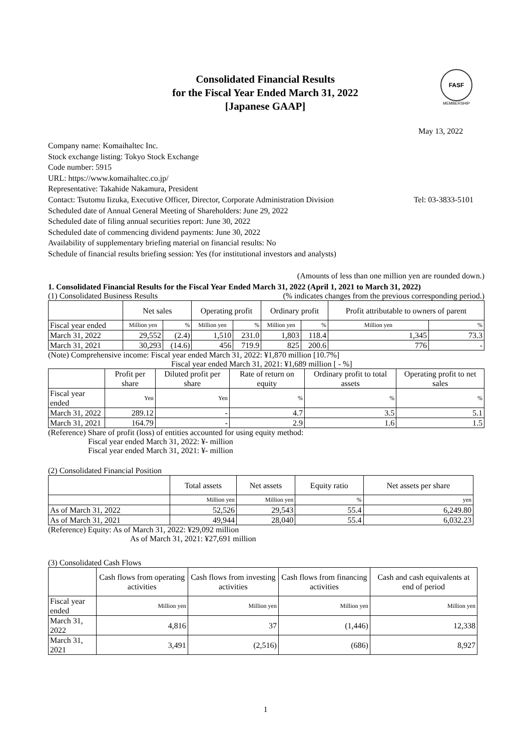Consolidated Financial Results
for the Fiscal Year Ended March 31, 2022
[Japanese GAAP]
FASF
MEMBERSHIP
May 13, 2022
Company name: Komaihaltec Inc.
Stock exchange listing: Tokyo Stock Exchange
Code number: 5915
URL: https://www.komaihaltec.co.jp/
Representative: Takahide Nakamura, President
Contact: Tsutomu Iizuka, Executive Officer, Director, Corporate Administration Division Tel: 03-3833-5101
Scheduled date of Annual General Meeting of Shareholders: June 29, 2022
Scheduled date of filing annual securities report: June 30, 2022
Scheduled date of commencing dividend payments: June 30, 2022
Availability of supplementary briefing material on financial results: No
Schedule of financial results briefing session: Yes (for institutional investors and analysts)
(Amounts of less than one million yen are rounded down.)
1. Consolidated Financial Results for the Fiscal Year Ended March 31, 2022 (April 1, 2021 to March 31, 2022)
(1) Consolidated Business Results (% indicates changes from the previous corresponding period.)
| | Net sales | | Operating profit | | Ordinary profit | | Profit attributable to owners of parent | |
| --- | --- | --- | --- | --- | --- | --- | --- | --- |
| Fiscal year ended | Million yen | % | Million yen | % | Million yen | % | Million yen | % |
| March 31, 2022 | 29,552 | (2.4) | 1,510 | 231.0 | 1,803 | 118.4 | 1,345 | 73.3 |
| March 31, 2021 | 30,293 | (14.6) | 456 | 719.9 | 825 | 200.6 | 776 | - |
(Note) Comprehensive income: Fiscal year ended March 31, 2022: ¥1,870 million [10.7%]
Fiscal year ended March 31, 2021: ¥1,689 million [ - %]
| | Profit per share | Diluted profit per share | Rate of return on equity | Ordinary profit to total assets | Operating profit to net sales |
| --- | --- | --- | --- | --- | --- |
| Fiscal year ended | Yen | Yen | % | % | % |
| March 31, 2022 | 289.12 | - | 4.7 | 3.5 | 5.1 |
| March 31, 2021 | 164.79 | - | 2.9 | 1.6 | 1.5 |
(Reference) Share of profit (loss) of entities accounted for using equity method:
Fiscal year ended March 31, 2022: ¥- million
Fiscal year ended March 31, 2021: ¥- million
(2) Consolidated Financial Position
| | Total assets | Net assets | Equity ratio | Net assets per share |
| --- | --- | --- | --- | --- |
| | Million yen | Million yen | % | yen |
| As of March 31, 2022 | 52,526 | 29,543 | 55.4 | 6,249.80 |
| As of March 31, 2021 | 49,944 | 28,040 | 55.4 | 6,032.23 |
(Reference) Equity: As of March 31, 2022: ¥29,092 million
As of March 31, 2021: ¥27,691 million
(3) Consolidated Cash Flows
| | Cash flows from operating activities | Cash flows from investing activities | Cash flows from financing activities | Cash and cash equivalents at end of period |
| --- | --- | --- | --- | --- |
| Fiscal year ended | Million yen | Million yen | Million yen | Million yen |
| March 31, 2022 | 4,816 | 37 | (1,446) | 12,338 |
| March 31, 2021 | 3,491 | (2,516) | (686) | 8,927 |
1